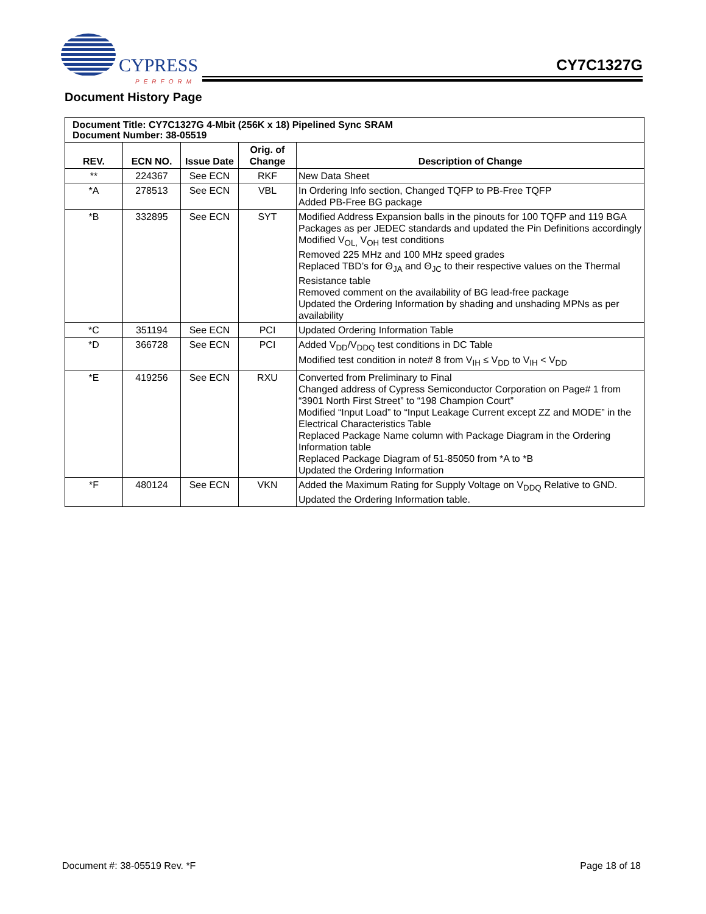CYPRESS
PERFORM
CY7C1327G
Document History Page
| Document Title: CY7C1327G 4-Mbit (256K x 18) Pipelined Sync SRAM Document Number: 38-05519 | | | | |
| REV. | ECN NO. | Issue Date | Orig. of Change | Description of Change |
| ** | 224367 | See ECN | RKF | New Data Sheet |
| *A | 278513 | See ECN | VBL | In Ordering Info section, Changed TQFP to PB-Free TQFP Added PB-Free BG package |
| *B | 332895 | See ECN | SYT | Modified Address Expansion balls in the pinouts for 100 TQFP and 119 BGA Packages as per JEDEC standards and updated the Pin Definitions accordingly Modified V<sub>OL,</sub> V<sub>OH</sub> test conditions Removed 225 MHz and 100 MHz speed grades Replaced TBD’s for Θ<sub>JA</sub> and Θ<sub>JC</sub> to their respective values on the Thermal Resistance table Removed comment on the availability of BG lead-free package Updated the Ordering Information by shading and unshading MPNs as per availability |
| *C | 351194 | See ECN | PCI | Updated Ordering Information Table |
| *D | 366728 | See ECN | PCI | Added V<sub>DD</sub>/V<sub>DDQ</sub> test conditions in DC Table Modified test condition in note# 8 from V<sub>IH</sub> ≤ V<sub>DD</sub> to V<sub>IH</sub> < V<sub>DD</sub> |
| *E | 419256 | See ECN | RXU | Converted from Preliminary to Final Changed address of Cypress Semiconductor Corporation on Page# 1 from “3901 North First Street” to “198 Champion Court” Modified “Input Load” to “Input Leakage Current except ZZ and MODE” in the Electrical Characteristics Table Replaced Package Name column with Package Diagram in the Ordering Information table Replaced Package Diagram of 51-85050 from *A to *B Updated the Ordering Information |
| *F | 480124 | See ECN | VKN | Added the Maximum Rating for Supply Voltage on V<sub>DDQ</sub> Relative to GND. Updated the Ordering Information table. |
Document #: 38-05519 Rev. *F Page 18 of 18